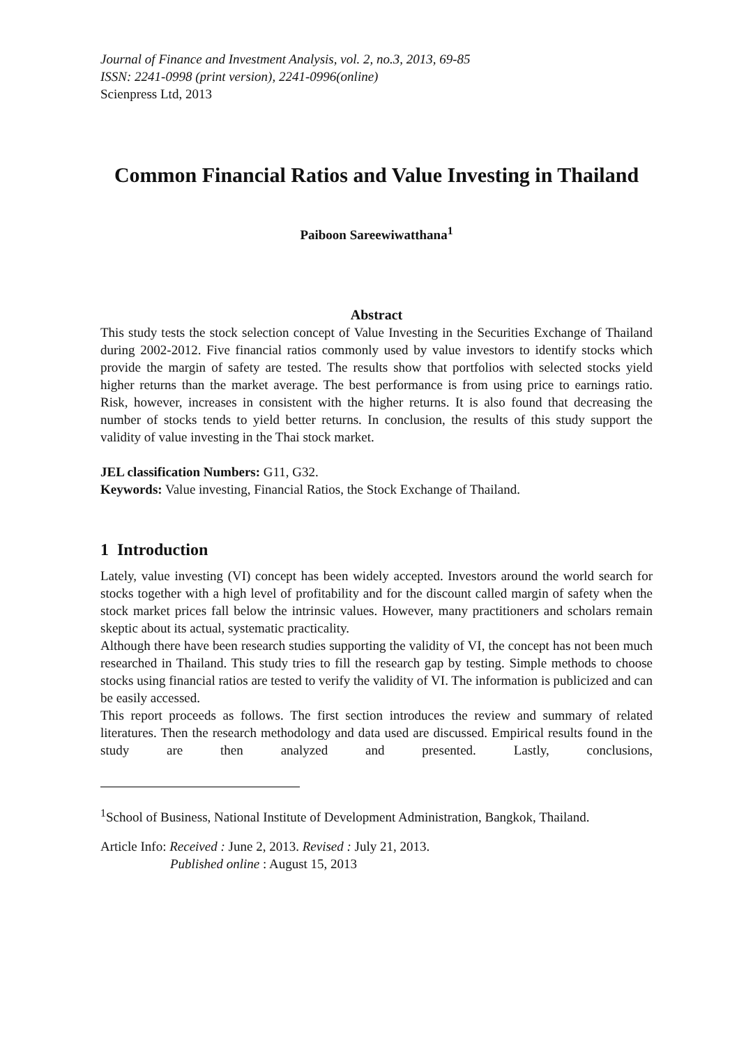Journal of Finance and Investment Analysis, vol. 2, no.3, 2013, 69-85
ISSN: 2241-0998 (print version), 2241-0996(online)
Scienpress Ltd, 2013
Common Financial Ratios and Value Investing in Thailand
Paiboon Sareewiwatthana<sup>1</sup>
Abstract
This study tests the stock selection concept of Value Investing in the Securities Exchange of Thailand during 2002-2012. Five financial ratios commonly used by value investors to identify stocks which provide the margin of safety are tested. The results show that portfolios with selected stocks yield higher returns than the market average. The best performance is from using price to earnings ratio. Risk, however, increases in consistent with the higher returns. It is also found that decreasing the number of stocks tends to yield better returns. In conclusion, the results of this study support the validity of value investing in the Thai stock market.
JEL classification Numbers: G11, G32.
Keywords: Value investing, Financial Ratios, the Stock Exchange of Thailand.
1 Introduction
Lately, value investing (VI) concept has been widely accepted. Investors around the world search for stocks together with a high level of profitability and for the discount called margin of safety when the stock market prices fall below the intrinsic values. However, many practitioners and scholars remain skeptic about its actual, systematic practicality.
Although there have been research studies supporting the validity of VI, the concept has not been much researched in Thailand. This study tries to fill the research gap by testing. Simple methods to choose stocks using financial ratios are tested to verify the validity of VI. The information is publicized and can be easily accessed.
This report proceeds as follows. The first section introduces the review and summary of related literatures. Then the research methodology and data used are discussed. Empirical results found in the study are then analyzed and presented. Lastly, conclusions,
<sup>1</sup> School of Business, National Institute of Development Administration, Bangkok, Thailand.
Article Info: Received : June 2, 2013. Revised : July 21, 2013.
Published online : August 15, 2013